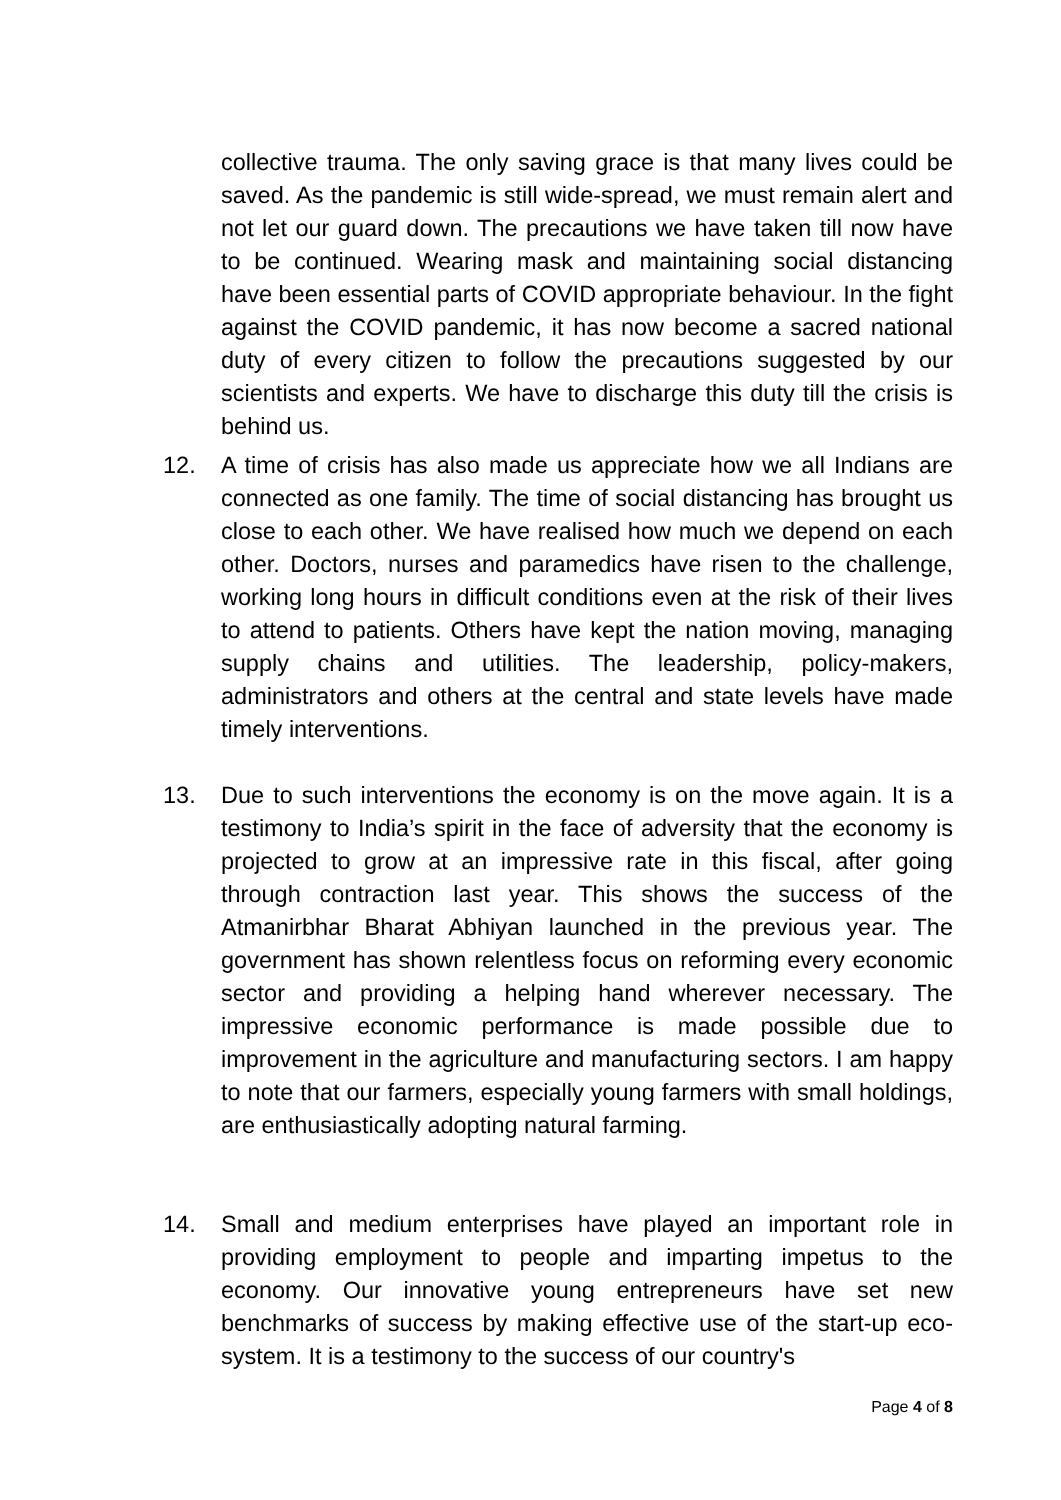collective trauma. The only saving grace is that many lives could be saved. As the pandemic is still wide-spread, we must remain alert and not let our guard down. The precautions we have taken till now have to be continued. Wearing mask and maintaining social distancing have been essential parts of COVID appropriate behaviour. In the fight against the COVID pandemic, it has now become a sacred national duty of every citizen to follow the precautions suggested by our scientists and experts. We have to discharge this duty till the crisis is behind us.
12. A time of crisis has also made us appreciate how we all Indians are connected as one family. The time of social distancing has brought us close to each other. We have realised how much we depend on each other. Doctors, nurses and paramedics have risen to the challenge, working long hours in difficult conditions even at the risk of their lives to attend to patients. Others have kept the nation moving, managing supply chains and utilities. The leadership, policy-makers, administrators and others at the central and state levels have made timely interventions.
13. Due to such interventions the economy is on the move again. It is a testimony to India’s spirit in the face of adversity that the economy is projected to grow at an impressive rate in this fiscal, after going through contraction last year. This shows the success of the Atmanirbhar Bharat Abhiyan launched in the previous year. The government has shown relentless focus on reforming every economic sector and providing a helping hand wherever necessary. The impressive economic performance is made possible due to improvement in the agriculture and manufacturing sectors. I am happy to note that our farmers, especially young farmers with small holdings, are enthusiastically adopting natural farming.
14. Small and medium enterprises have played an important role in providing employment to people and imparting impetus to the economy. Our innovative young entrepreneurs have set new benchmarks of success by making effective use of the start-up eco-system. It is a testimony to the success of our country's
Page 4 of 8